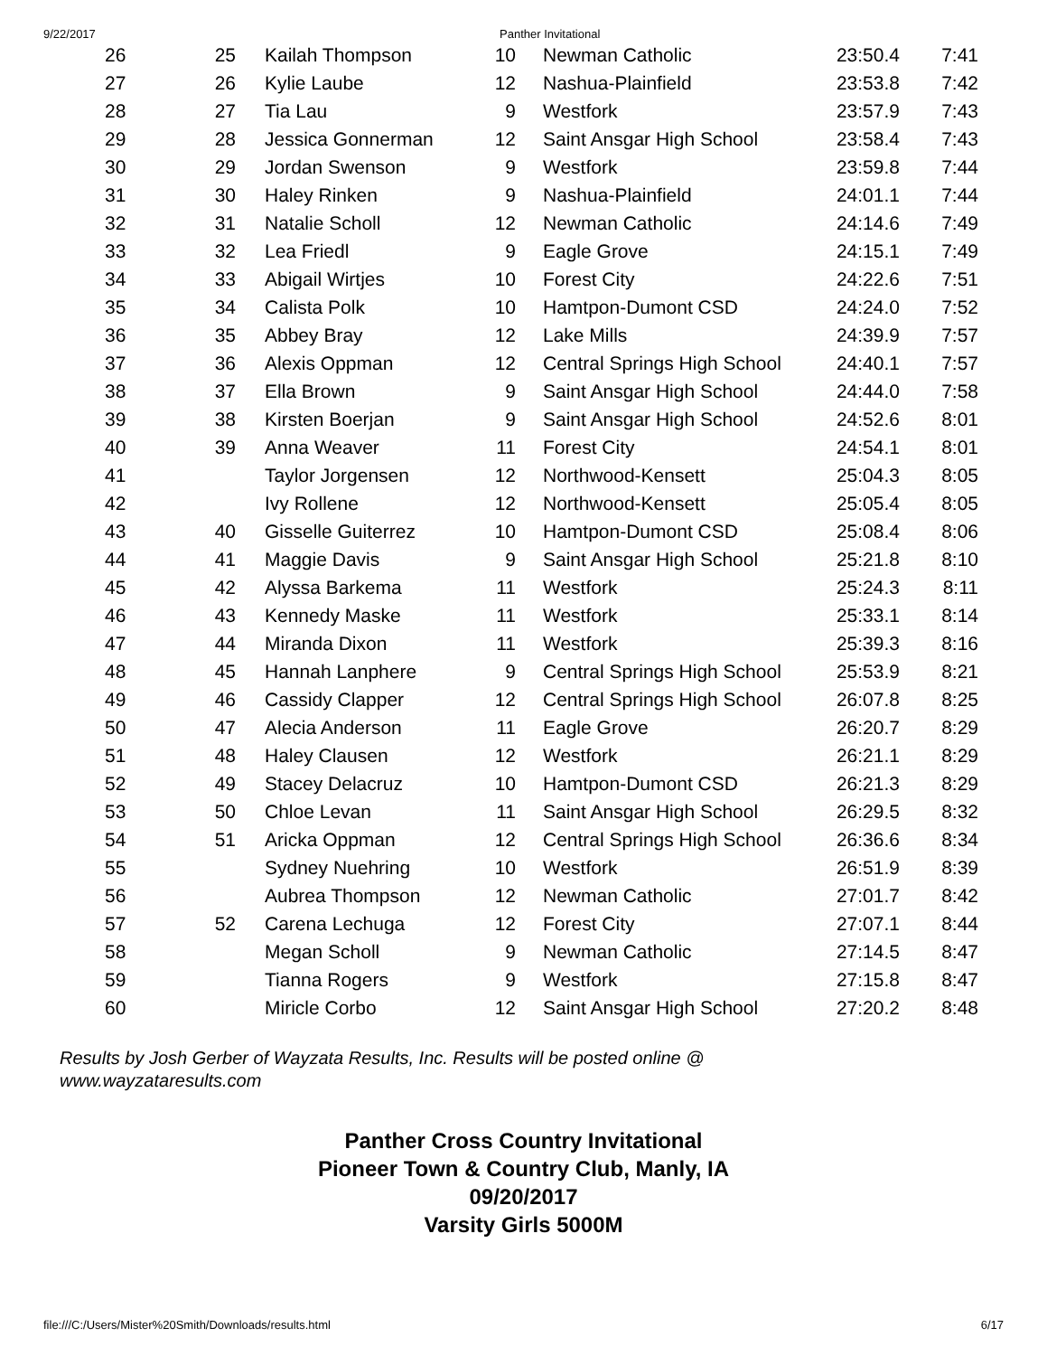9/22/2017 Panther Invitational
| 26 | 25 | Kailah Thompson | 10 | Newman Catholic | 23:50.4 | 7:41 |
| 27 | 26 | Kylie Laube | 12 | Nashua-Plainfield | 23:53.8 | 7:42 |
| 28 | 27 | Tia Lau | 9 | Westfork | 23:57.9 | 7:43 |
| 29 | 28 | Jessica Gonnerman | 12 | Saint Ansgar High School | 23:58.4 | 7:43 |
| 30 | 29 | Jordan Swenson | 9 | Westfork | 23:59.8 | 7:44 |
| 31 | 30 | Haley Rinken | 9 | Nashua-Plainfield | 24:01.1 | 7:44 |
| 32 | 31 | Natalie Scholl | 12 | Newman Catholic | 24:14.6 | 7:49 |
| 33 | 32 | Lea Friedl | 9 | Eagle Grove | 24:15.1 | 7:49 |
| 34 | 33 | Abigail Wirtjes | 10 | Forest City | 24:22.6 | 7:51 |
| 35 | 34 | Calista Polk | 10 | Hamtpon-Dumont CSD | 24:24.0 | 7:52 |
| 36 | 35 | Abbey Bray | 12 | Lake Mills | 24:39.9 | 7:57 |
| 37 | 36 | Alexis Oppman | 12 | Central Springs High School | 24:40.1 | 7:57 |
| 38 | 37 | Ella Brown | 9 | Saint Ansgar High School | 24:44.0 | 7:58 |
| 39 | 38 | Kirsten Boerjan | 9 | Saint Ansgar High School | 24:52.6 | 8:01 |
| 40 | 39 | Anna Weaver | 11 | Forest City | 24:54.1 | 8:01 |
| 41 | | Taylor Jorgensen | 12 | Northwood-Kensett | 25:04.3 | 8:05 |
| 42 | | Ivy Rollene | 12 | Northwood-Kensett | 25:05.4 | 8:05 |
| 43 | 40 | Gisselle Guiterrez | 10 | Hamtpon-Dumont CSD | 25:08.4 | 8:06 |
| 44 | 41 | Maggie Davis | 9 | Saint Ansgar High School | 25:21.8 | 8:10 |
| 45 | 42 | Alyssa Barkema | 11 | Westfork | 25:24.3 | 8:11 |
| 46 | 43 | Kennedy Maske | 11 | Westfork | 25:33.1 | 8:14 |
| 47 | 44 | Miranda Dixon | 11 | Westfork | 25:39.3 | 8:16 |
| 48 | 45 | Hannah Lanphere | 9 | Central Springs High School | 25:53.9 | 8:21 |
| 49 | 46 | Cassidy Clapper | 12 | Central Springs High School | 26:07.8 | 8:25 |
| 50 | 47 | Alecia Anderson | 11 | Eagle Grove | 26:20.7 | 8:29 |
| 51 | 48 | Haley Clausen | 12 | Westfork | 26:21.1 | 8:29 |
| 52 | 49 | Stacey Delacruz | 10 | Hamtpon-Dumont CSD | 26:21.3 | 8:29 |
| 53 | 50 | Chloe Levan | 11 | Saint Ansgar High School | 26:29.5 | 8:32 |
| 54 | 51 | Aricka Oppman | 12 | Central Springs High School | 26:36.6 | 8:34 |
| 55 | | Sydney Nuehring | 10 | Westfork | 26:51.9 | 8:39 |
| 56 | | Aubrea Thompson | 12 | Newman Catholic | 27:01.7 | 8:42 |
| 57 | 52 | Carena Lechuga | 12 | Forest City | 27:07.1 | 8:44 |
| 58 | | Megan Scholl | 9 | Newman Catholic | 27:14.5 | 8:47 |
| 59 | | Tianna Rogers | 9 | Westfork | 27:15.8 | 8:47 |
| 60 | | Miricle Corbo | 12 | Saint Ansgar High School | 27:20.2 | 8:48 |
Results by Josh Gerber of Wayzata Results, Inc. Results will be posted online @ www.wayzataresults.com
Panther Cross Country Invitational
Pioneer Town & Country Club, Manly, IA
09/20/2017
Varsity Girls 5000M
file:///C:/Users/Mister%20Smith/Downloads/results.html 6/17